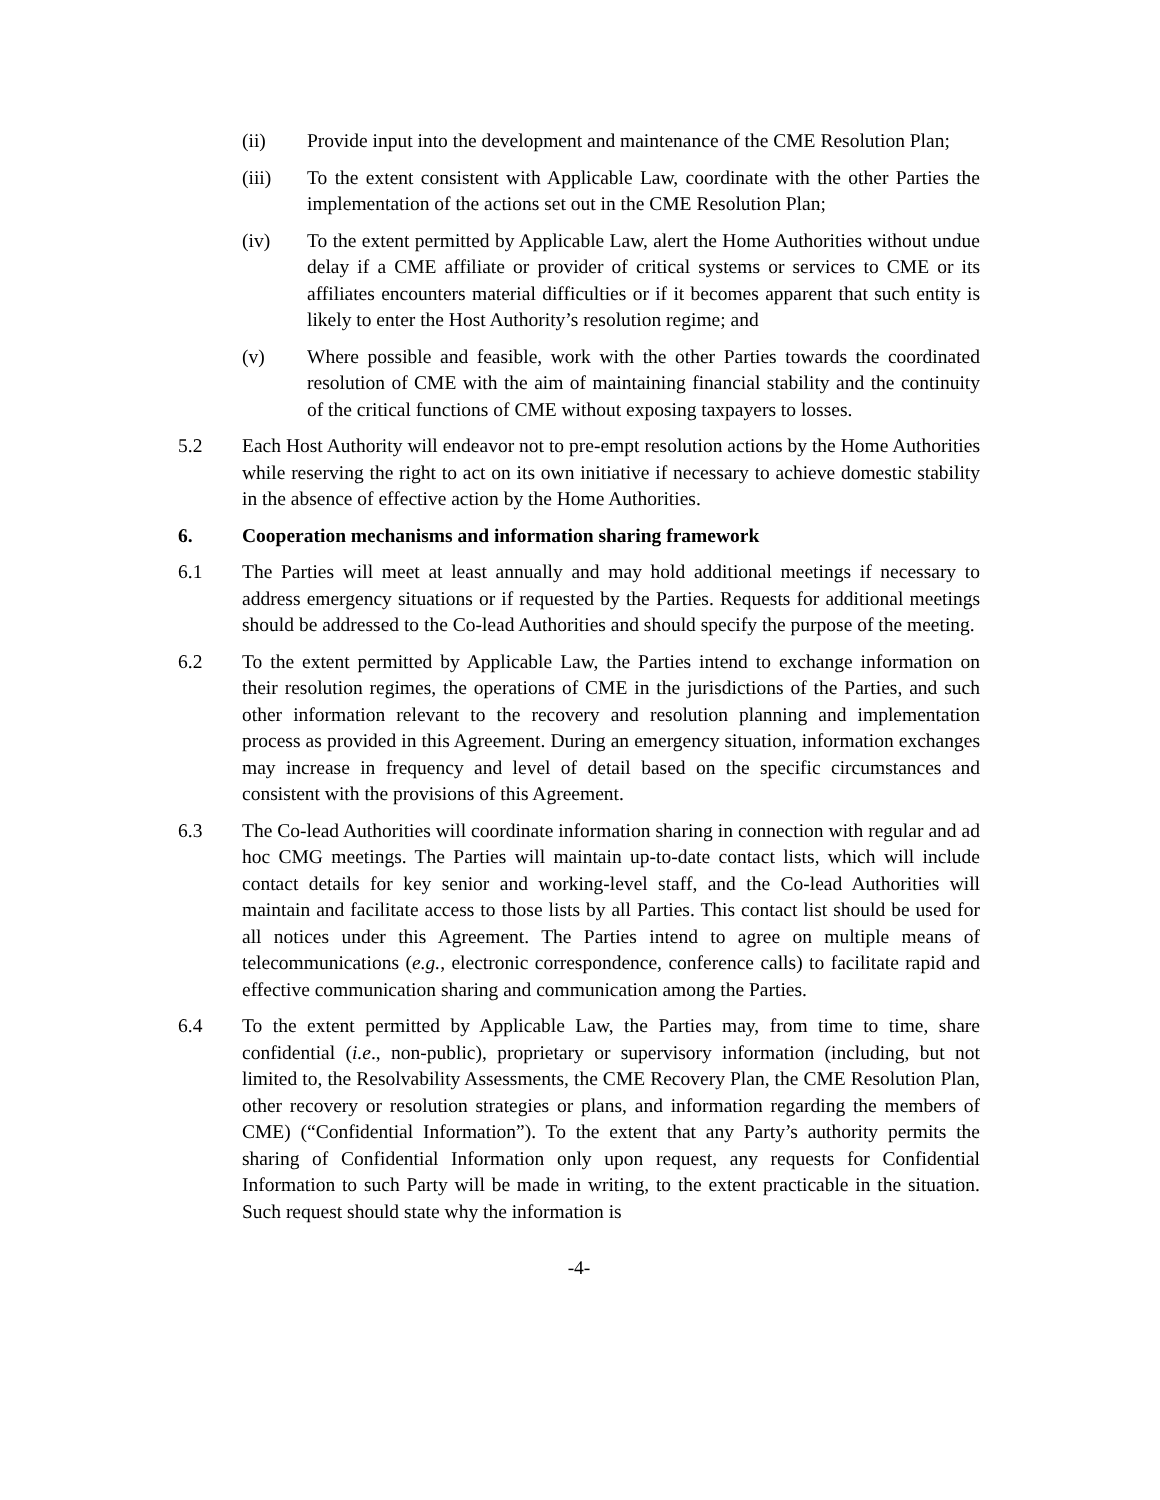(ii) Provide input into the development and maintenance of the CME Resolution Plan;
(iii) To the extent consistent with Applicable Law, coordinate with the other Parties the implementation of the actions set out in the CME Resolution Plan;
(iv) To the extent permitted by Applicable Law, alert the Home Authorities without undue delay if a CME affiliate or provider of critical systems or services to CME or its affiliates encounters material difficulties or if it becomes apparent that such entity is likely to enter the Host Authority’s resolution regime; and
(v) Where possible and feasible, work with the other Parties towards the coordinated resolution of CME with the aim of maintaining financial stability and the continuity of the critical functions of CME without exposing taxpayers to losses.
5.2 Each Host Authority will endeavor not to pre-empt resolution actions by the Home Authorities while reserving the right to act on its own initiative if necessary to achieve domestic stability in the absence of effective action by the Home Authorities.
6. Cooperation mechanisms and information sharing framework
6.1 The Parties will meet at least annually and may hold additional meetings if necessary to address emergency situations or if requested by the Parties. Requests for additional meetings should be addressed to the Co-lead Authorities and should specify the purpose of the meeting.
6.2 To the extent permitted by Applicable Law, the Parties intend to exchange information on their resolution regimes, the operations of CME in the jurisdictions of the Parties, and such other information relevant to the recovery and resolution planning and implementation process as provided in this Agreement. During an emergency situation, information exchanges may increase in frequency and level of detail based on the specific circumstances and consistent with the provisions of this Agreement.
6.3 The Co-lead Authorities will coordinate information sharing in connection with regular and ad hoc CMG meetings. The Parties will maintain up-to-date contact lists, which will include contact details for key senior and working-level staff, and the Co-lead Authorities will maintain and facilitate access to those lists by all Parties. This contact list should be used for all notices under this Agreement. The Parties intend to agree on multiple means of telecommunications (e.g., electronic correspondence, conference calls) to facilitate rapid and effective communication sharing and communication among the Parties.
6.4 To the extent permitted by Applicable Law, the Parties may, from time to time, share confidential (i.e., non-public), proprietary or supervisory information (including, but not limited to, the Resolvability Assessments, the CME Recovery Plan, the CME Resolution Plan, other recovery or resolution strategies or plans, and information regarding the members of CME) (“Confidential Information”). To the extent that any Party’s authority permits the sharing of Confidential Information only upon request, any requests for Confidential Information to such Party will be made in writing, to the extent practicable in the situation. Such request should state why the information is
-4-